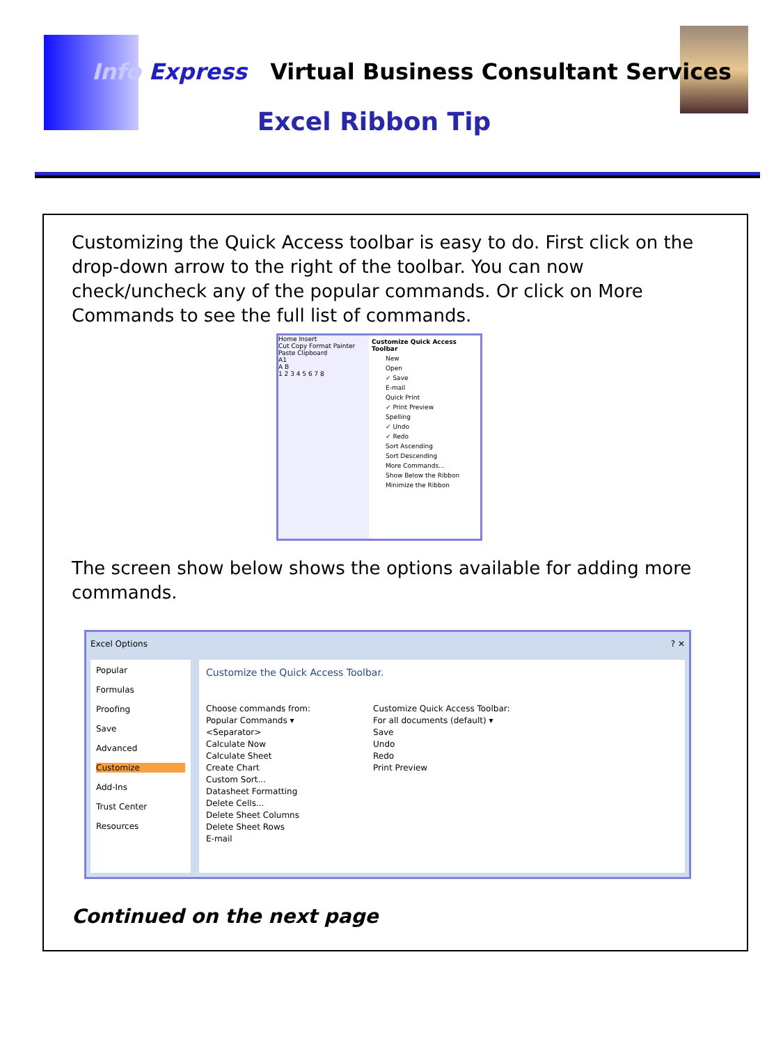Info Express Virtual Business Consultant Services
Excel Ribbon Tip
Customizing the Quick Access toolbar is easy to do. First click on the drop-down arrow to the right of the toolbar. You can now check/uncheck any of the popular commands. Or click on More Commands to see the full list of commands.
Home Insert
Cut Copy Format Painter
Paste Clipboard
A1
A B
1 2 3 4 5 6 7 8
Customize Quick Access Toolbar
New
Open
✓ Save
E-mail
Quick Print
✓ Print Preview
Spelling
✓ Undo
✓ Redo
Sort Ascending
Sort Descending
More Commands...
Show Below the Ribbon
Minimize the Ribbon
The screen show below shows the options available for adding more commands.
Excel Options ? ✕
Popular
Formulas
Proofing
Save
Advanced
Customize
Add-Ins
Trust Center
Resources
Customize the Quick Access Toolbar.
Choose commands from:
Popular Commands ▾
<Separator>
Calculate Now
Calculate Sheet
Create Chart
Custom Sort...
Datasheet Formatting
Delete Cells...
Delete Sheet Columns
Delete Sheet Rows
E-mail
Customize Quick Access Toolbar:
For all documents (default) ▾
Save
Undo
Redo
Print Preview
Continued on the next page